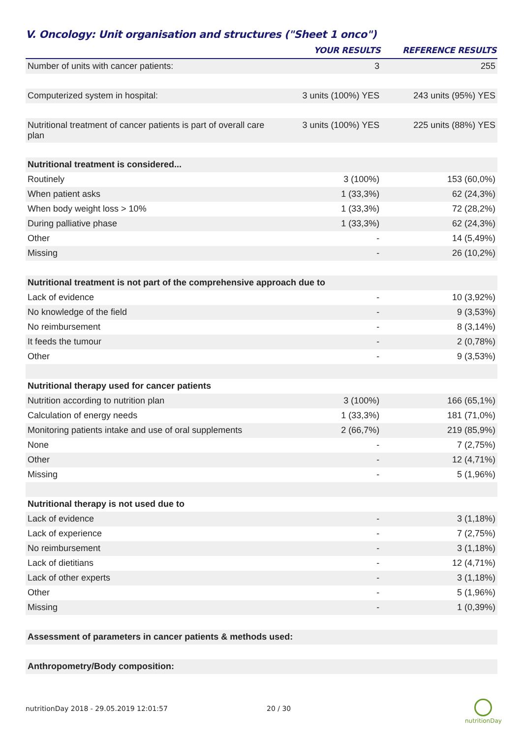V. Oncology: Unit organisation and structures ("Sheet 1 onco")
| | YOUR RESULTS | REFERENCE RESULTS |
| --- | --- | --- |
| Number of units with cancer patients: | 3 | 255 |
| Computerized system in hospital: | 3 units (100%) YES | 243 units (95%) YES |
| Nutritional treatment of cancer patients is part of overall care plan | 3 units (100%) YES | 225 units (88%) YES |
| Nutritional treatment is considered... | | |
| Routinely | 3 (100%) | 153 (60,0%) |
| When patient asks | 1 (33,3%) | 62 (24,3%) |
| When body weight loss > 10% | 1 (33,3%) | 72 (28,2%) |
| During palliative phase | 1 (33,3%) | 62 (24,3%) |
| Other | - | 14 (5,49%) |
| Missing | - | 26 (10,2%) |
| Nutritional treatment is not part of the comprehensive approach due to | | |
| Lack of evidence | - | 10 (3,92%) |
| No knowledge of the field | - | 9 (3,53%) |
| No reimbursement | - | 8 (3,14%) |
| It feeds the tumour | - | 2 (0,78%) |
| Other | - | 9 (3,53%) |
| Nutritional therapy used for cancer patients | | |
| Nutrition according to nutrition plan | 3 (100%) | 166 (65,1%) |
| Calculation of energy needs | 1 (33,3%) | 181 (71,0%) |
| Monitoring patients intake and use of oral supplements | 2 (66,7%) | 219 (85,9%) |
| None | - | 7 (2,75%) |
| Other | - | 12 (4,71%) |
| Missing | - | 5 (1,96%) |
| Nutritional therapy is not used due to | | |
| Lack of evidence | - | 3 (1,18%) |
| Lack of experience | - | 7 (2,75%) |
| No reimbursement | - | 3 (1,18%) |
| Lack of dietitians | - | 12 (4,71%) |
| Lack of other experts | - | 3 (1,18%) |
| Other | - | 5 (1,96%) |
| Missing | - | 1 (0,39%) |
| Assessment of parameters in cancer patients & methods used: | | |
| Anthropometry/Body composition: | | |
nutritionDay 2018 - 29.05.2019 12:01:57
20 / 30
nutritionDay